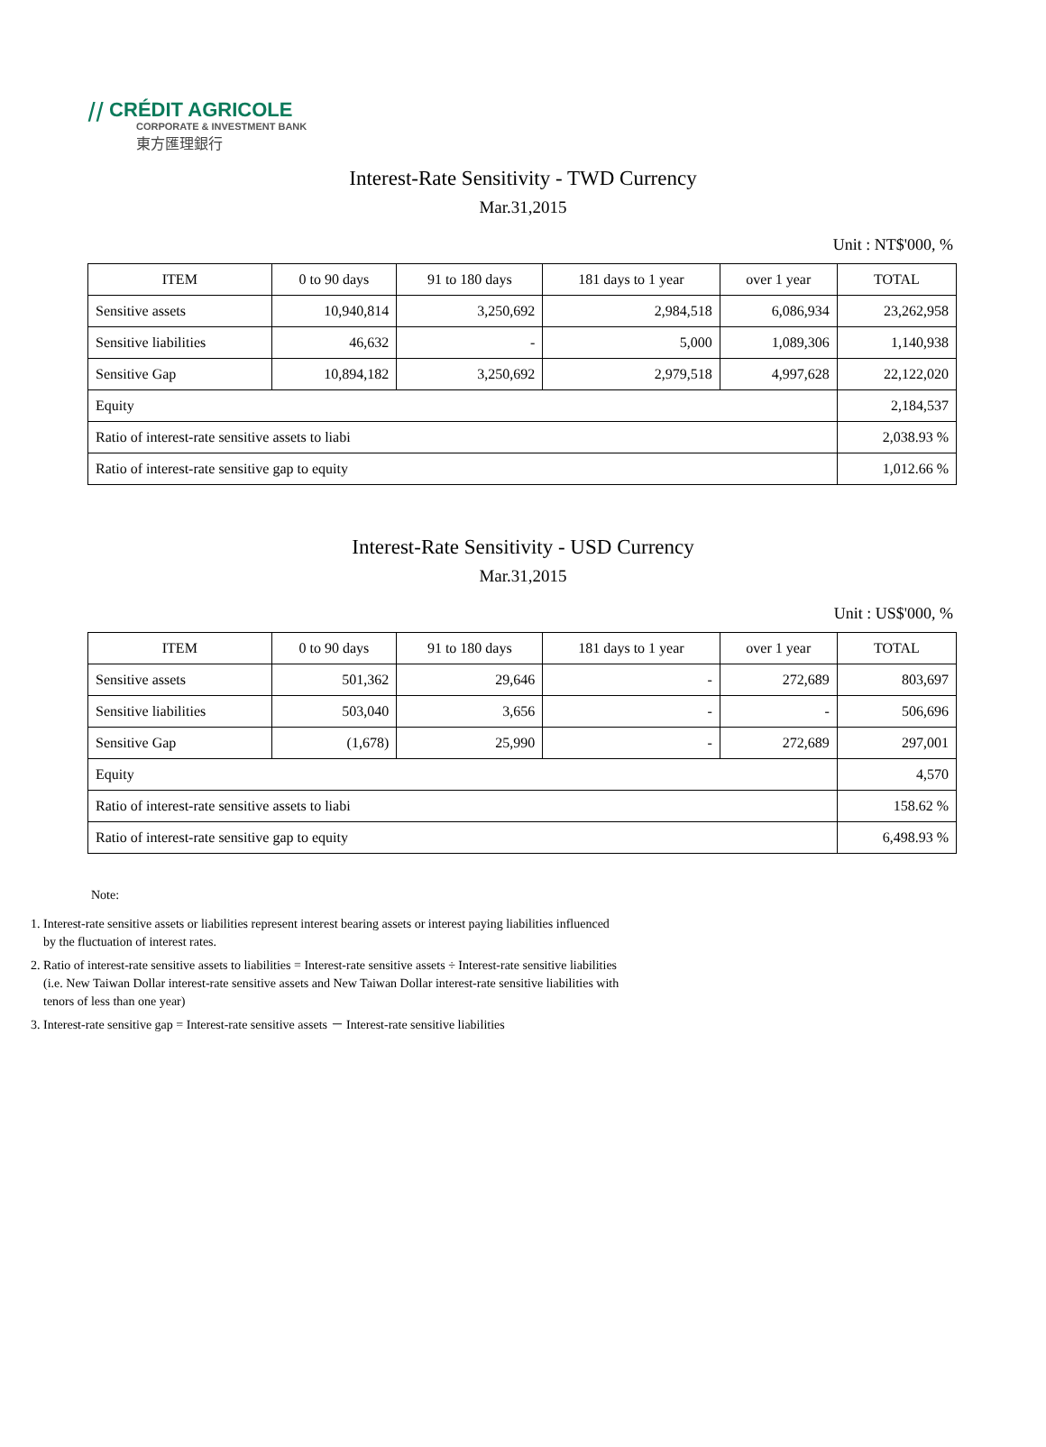⧸⧸ CRÉDIT AGRICOLE
CORPORATE & INVESTMENT BANK
東方匯理銀行
Interest-Rate Sensitivity - TWD Currency
Mar.31,2015
Unit : NT$'000, %
| ITEM | 0 to 90 days | 91 to 180 days | 181 days to 1 year | over 1 year | TOTAL |
| --- | --- | --- | --- | --- | --- |
| Sensitive assets | 10,940,814 | 3,250,692 | 2,984,518 | 6,086,934 | 23,262,958 |
| Sensitive liabilities | 46,632 | - | 5,000 | 1,089,306 | 1,140,938 |
| Sensitive Gap | 10,894,182 | 3,250,692 | 2,979,518 | 4,997,628 | 22,122,020 |
| Equity | | | | | 2,184,537 |
| Ratio of interest-rate sensitive assets to liabi | | | | | 2,038.93 % |
| Ratio of interest-rate sensitive gap to equity | | | | | 1,012.66 % |
Interest-Rate Sensitivity - USD Currency
Mar.31,2015
Unit : US$'000, %
| ITEM | 0 to 90 days | 91 to 180 days | 181 days to 1 year | over 1 year | TOTAL |
| --- | --- | --- | --- | --- | --- |
| Sensitive assets | 501,362 | 29,646 | - | 272,689 | 803,697 |
| Sensitive liabilities | 503,040 | 3,656 | - | - | 506,696 |
| Sensitive Gap | (1,678) | 25,990 | - | 272,689 | 297,001 |
| Equity | | | | | 4,570 |
| Ratio of interest-rate sensitive assets to liabi | | | | | 158.62 % |
| Ratio of interest-rate sensitive gap to equity | | | | | 6,498.93 % |
Note:
1. Interest-rate sensitive assets or liabilities represent interest bearing assets or interest paying liabilities influenced by the fluctuation of interest rates.
2. Ratio of interest-rate sensitive assets to liabilities = Interest-rate sensitive assets ÷ Interest-rate sensitive liabilities (i.e. New Taiwan Dollar interest-rate sensitive assets and New Taiwan Dollar interest-rate sensitive liabilities with tenors of less than one year)
3. Interest-rate sensitive gap = Interest-rate sensitive assets － Interest-rate sensitive liabilities